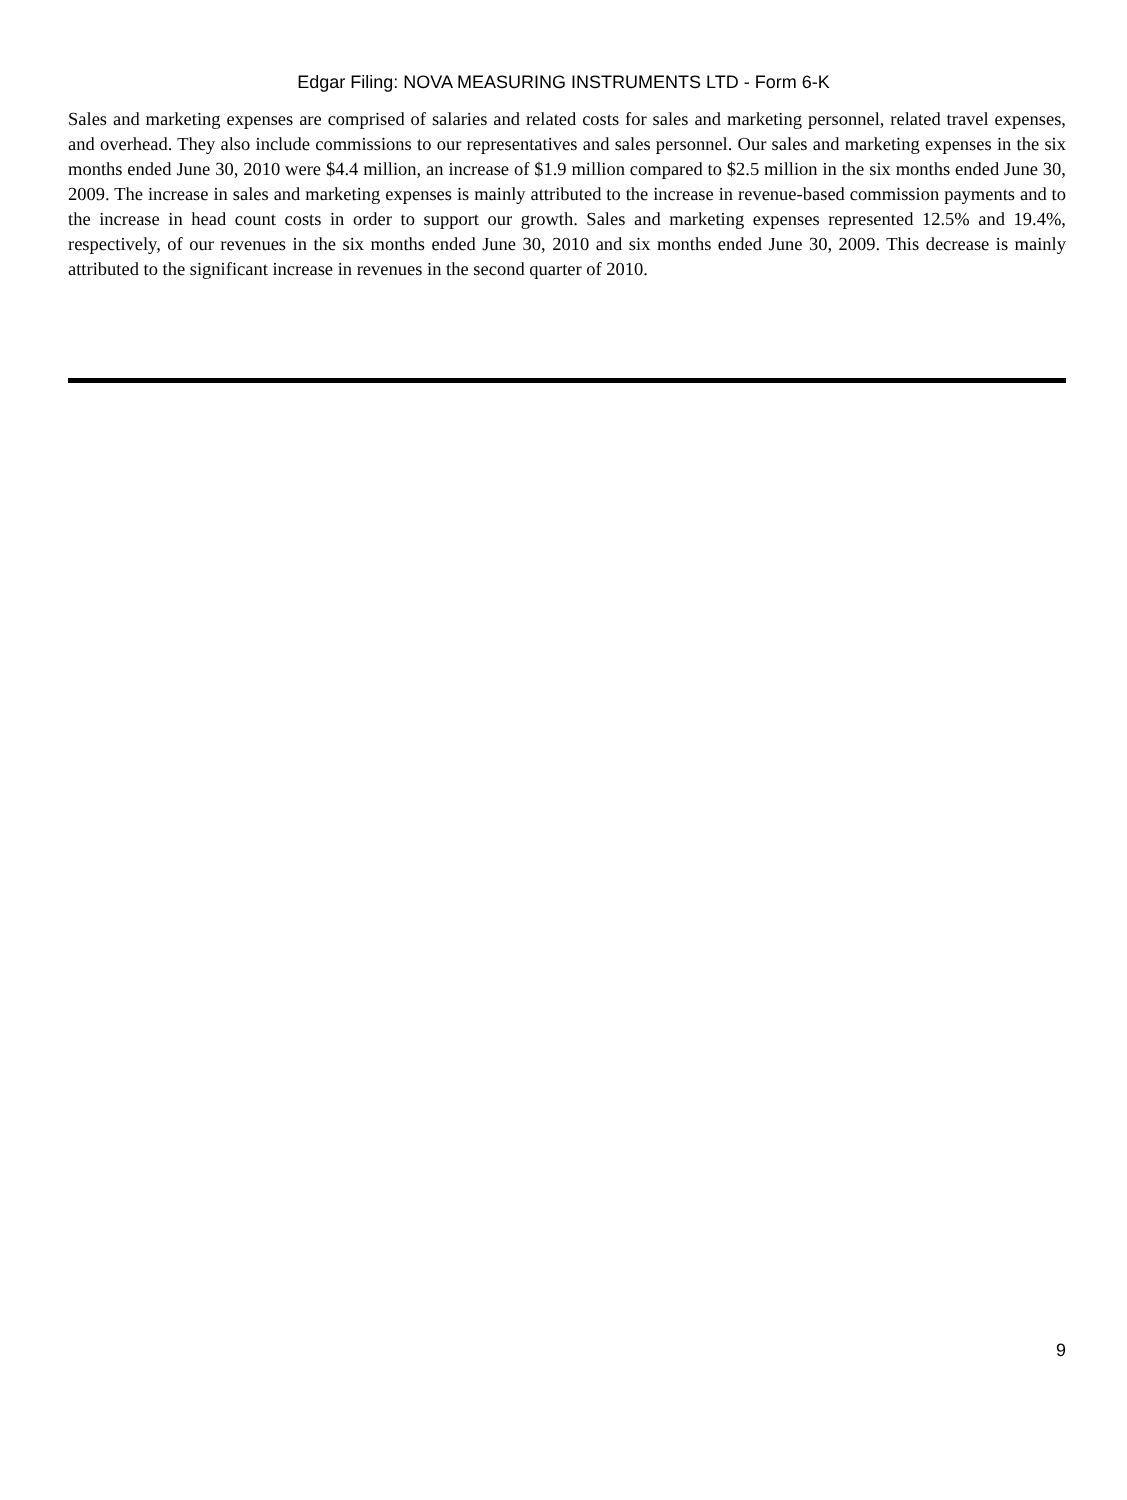Edgar Filing: NOVA MEASURING INSTRUMENTS LTD - Form 6-K
Sales and marketing expenses are comprised of salaries and related costs for sales and marketing personnel, related travel expenses, and overhead. They also include commissions to our representatives and sales personnel. Our sales and marketing expenses in the six months ended June 30, 2010 were $4.4 million, an increase of $1.9 million compared to $2.5 million in the six months ended June 30, 2009. The increase in sales and marketing expenses is mainly attributed to the increase in revenue-based commission payments and to the increase in head count costs in order to support our growth. Sales and marketing expenses represented 12.5% and 19.4%, respectively, of our revenues in the six months ended June 30, 2010 and six months ended June 30, 2009. This decrease is mainly attributed to the significant increase in revenues in the second quarter of 2010.
9